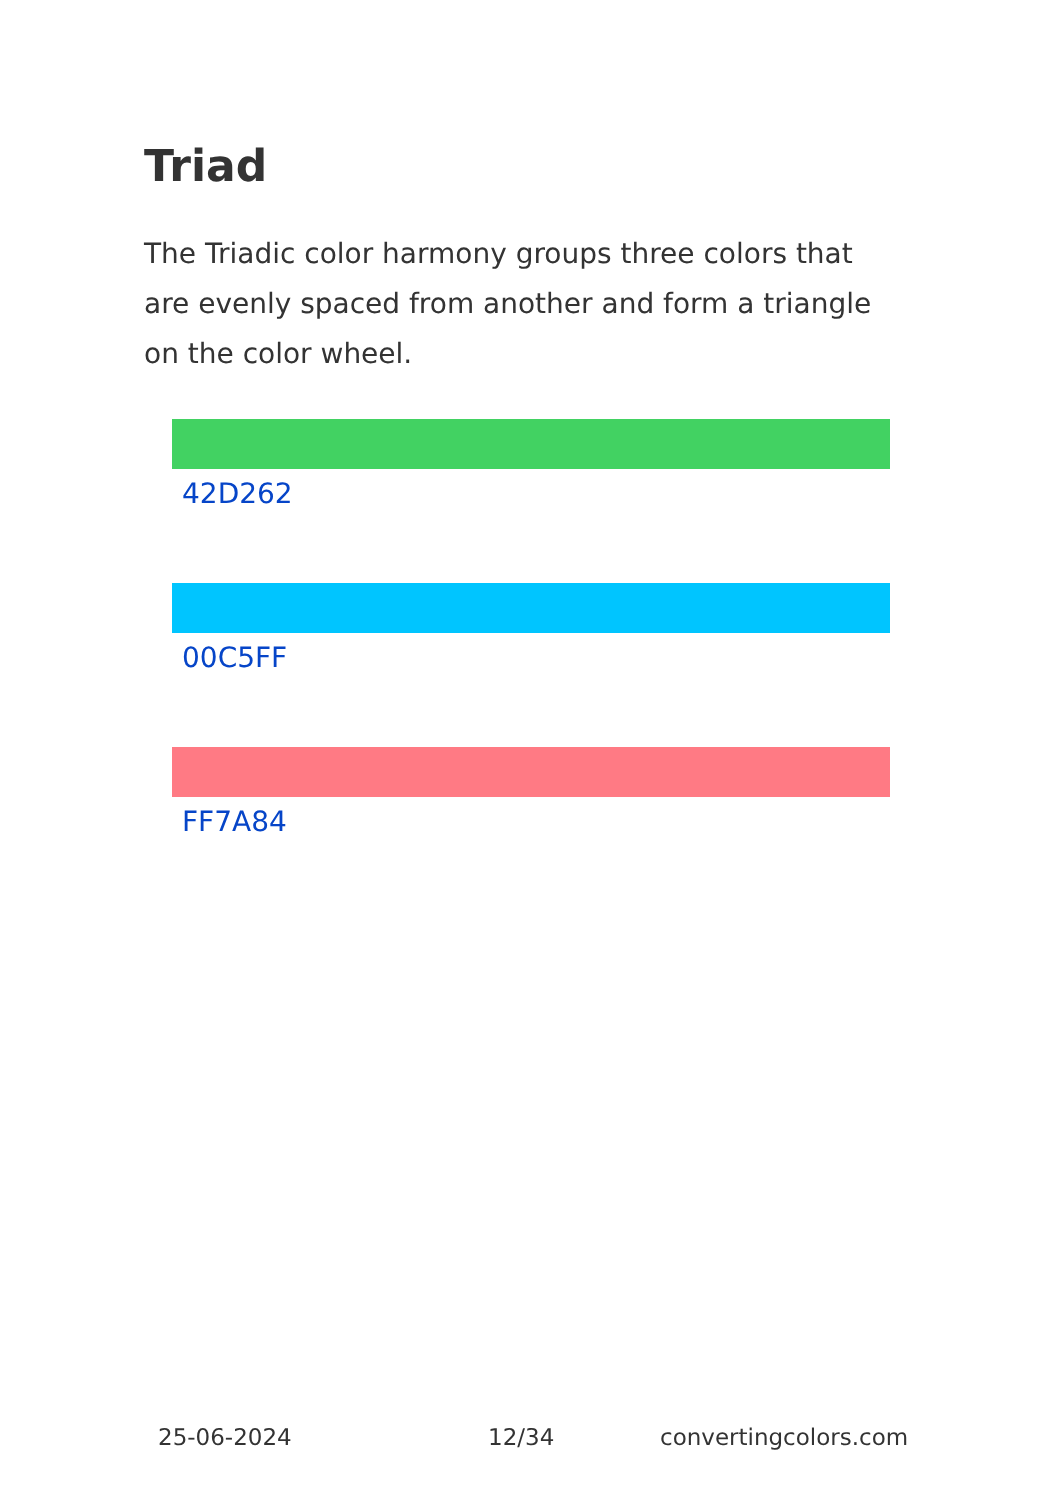Triad
The Triadic color harmony groups three colors that are evenly spaced from another and form a triangle on the color wheel.
42D262
00C5FF
FF7A84
25-06-2024 12/34 convertingcolors.com